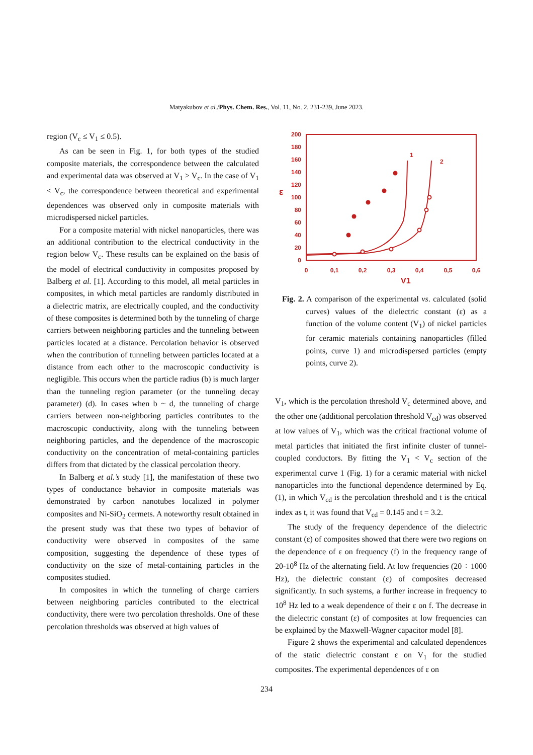Matyakubov et al./Phys. Chem. Res., Vol. 11, No. 2, 231-239, June 2023.
region (V<sub>c</sub> ≤ V<sub>1</sub> ≤ 0.5).
As can be seen in Fig. 1, for both types of the studied composite materials, the correspondence between the calculated and experimental data was observed at V<sub>1</sub> > V<sub>c</sub>. In the case of V<sub>1</sub> < V<sub>c</sub>, the correspondence between theoretical and experimental dependences was observed only in composite materials with microdispersed nickel particles.
For a composite material with nickel nanoparticles, there was an additional contribution to the electrical conductivity in the region below V<sub>c</sub>. These results can be explained on the basis of the model of electrical conductivity in composites proposed by Balberg et al. [1]. According to this model, all metal particles in composites, in which metal particles are randomly distributed in a dielectric matrix, are electrically coupled, and the conductivity of these composites is determined both by the tunneling of charge carriers between neighboring particles and the tunneling between particles located at a distance. Percolation behavior is observed when the contribution of tunneling between particles located at a distance from each other to the macroscopic conductivity is negligible. This occurs when the particle radius (b) is much larger than the tunneling region parameter (or the tunneling decay parameter) (d). In cases when b ~ d, the tunneling of charge carriers between non-neighboring particles contributes to the macroscopic conductivity, along with the tunneling between neighboring particles, and the dependence of the macroscopic conductivity on the concentration of metal-containing particles differs from that dictated by the classical percolation theory.
In Balberg et al.’s study [1], the manifestation of these two types of conductance behavior in composite materials was demonstrated by carbon nanotubes localized in polymer composites and Ni-SiO<sub>2</sub> cermets. A noteworthy result obtained in the present study was that these two types of behavior of conductivity were observed in composites of the same composition, suggesting the dependence of these types of conductivity on the size of metal-containing particles in the composites studied.
In composites in which the tunneling of charge carriers between neighboring particles contributed to the electrical conductivity, there were two percolation thresholds. One of these percolation thresholds was observed at high values of
200
180
160
140
120
100
80
60
40
20
0
ε
0
0,1
0,2
0,3
0,4
0,5
0,6
V1
1
2
Fig. 2. A comparison of the experimental vs. calculated (solid curves) values of the dielectric constant (ε) as a function of the volume content (V<sub>1</sub>) of nickel particles for ceramic materials containing nanoparticles (filled points, curve 1) and microdispersed particles (empty points, curve 2).
V<sub>1</sub>, which is the percolation threshold V<sub>c</sub> determined above, and the other one (additional percolation threshold V<sub>cd</sub>) was observed at low values of V<sub>1</sub>, which was the critical fractional volume of metal particles that initiated the first infinite cluster of tunnel-coupled conductors. By fitting the V<sub>1</sub> < V<sub>c</sub> section of the experimental curve 1 (Fig. 1) for a ceramic material with nickel nanoparticles into the functional dependence determined by Eq. (1), in which V<sub>cd</sub> is the percolation threshold and t is the critical index as t, it was found that V<sub>cd</sub> = 0.145 and t = 3.2.
The study of the frequency dependence of the dielectric constant (ε) of composites showed that there were two regions on the dependence of ε on frequency (f) in the frequency range of 20-10<sup>8</sup> Hz of the alternating field. At low frequencies (20 ÷ 1000 Hz), the dielectric constant (ε) of composites decreased significantly. In such systems, a further increase in frequency to 10<sup>8</sup> Hz led to a weak dependence of their ε on f. The decrease in the dielectric constant (ε) of composites at low frequencies can be explained by the Maxwell-Wagner capacitor model [8].
Figure 2 shows the experimental and calculated dependences of the static dielectric constant ε on V<sub>1</sub> for the studied composites. The experimental dependences of ε on
234